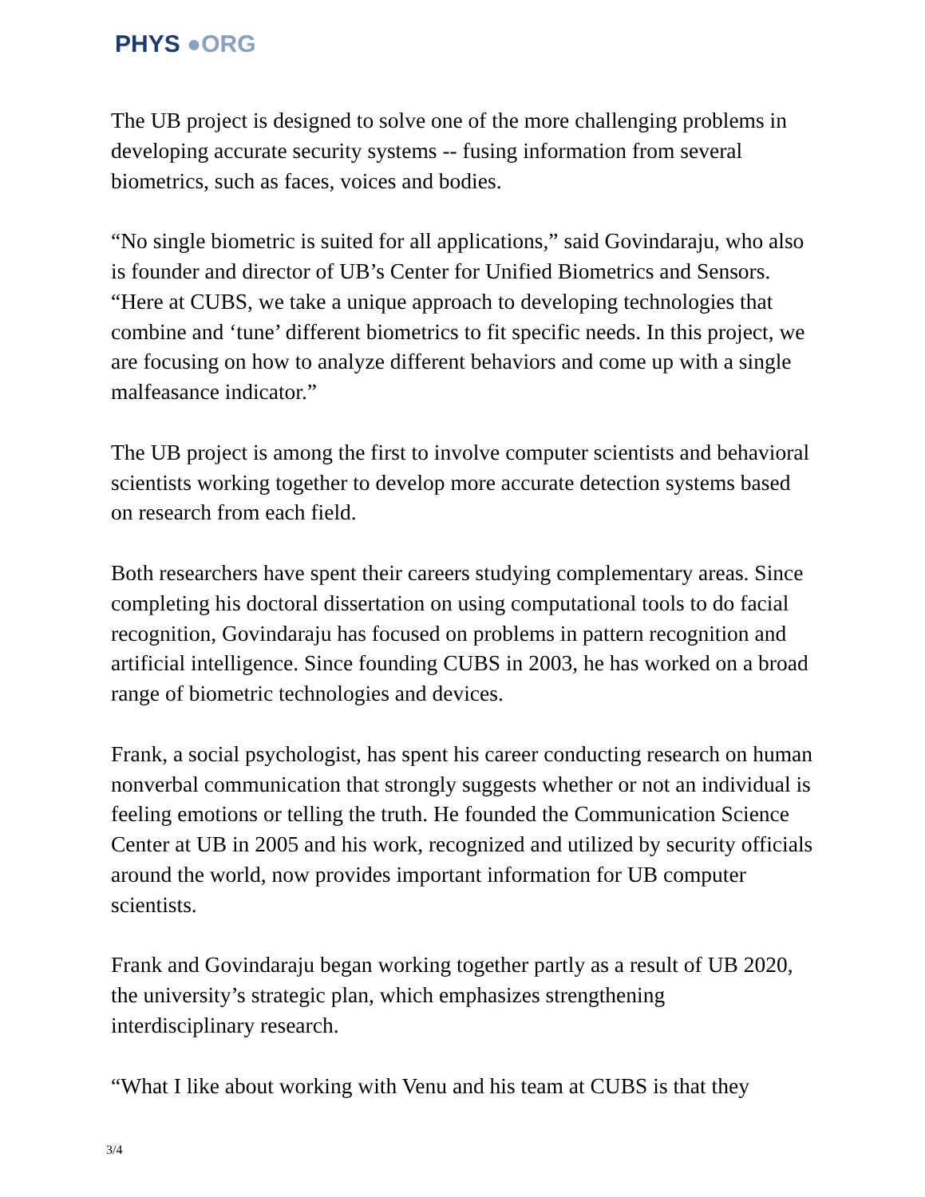PHYS ●ORG
The UB project is designed to solve one of the more challenging problems in developing accurate security systems -- fusing information from several biometrics, such as faces, voices and bodies.
“No single biometric is suited for all applications,” said Govindaraju, who also is founder and director of UB’s Center for Unified Biometrics and Sensors. “Here at CUBS, we take a unique approach to developing technologies that combine and ‘tune’ different biometrics to fit specific needs. In this project, we are focusing on how to analyze different behaviors and come up with a single malfeasance indicator.”
The UB project is among the first to involve computer scientists and behavioral scientists working together to develop more accurate detection systems based on research from each field.
Both researchers have spent their careers studying complementary areas. Since completing his doctoral dissertation on using computational tools to do facial recognition, Govindaraju has focused on problems in pattern recognition and artificial intelligence. Since founding CUBS in 2003, he has worked on a broad range of biometric technologies and devices.
Frank, a social psychologist, has spent his career conducting research on human nonverbal communication that strongly suggests whether or not an individual is feeling emotions or telling the truth. He founded the Communication Science Center at UB in 2005 and his work, recognized and utilized by security officials around the world, now provides important information for UB computer scientists.
Frank and Govindaraju began working together partly as a result of UB 2020, the university’s strategic plan, which emphasizes strengthening interdisciplinary research.
“What I like about working with Venu and his team at CUBS is that they
3/4